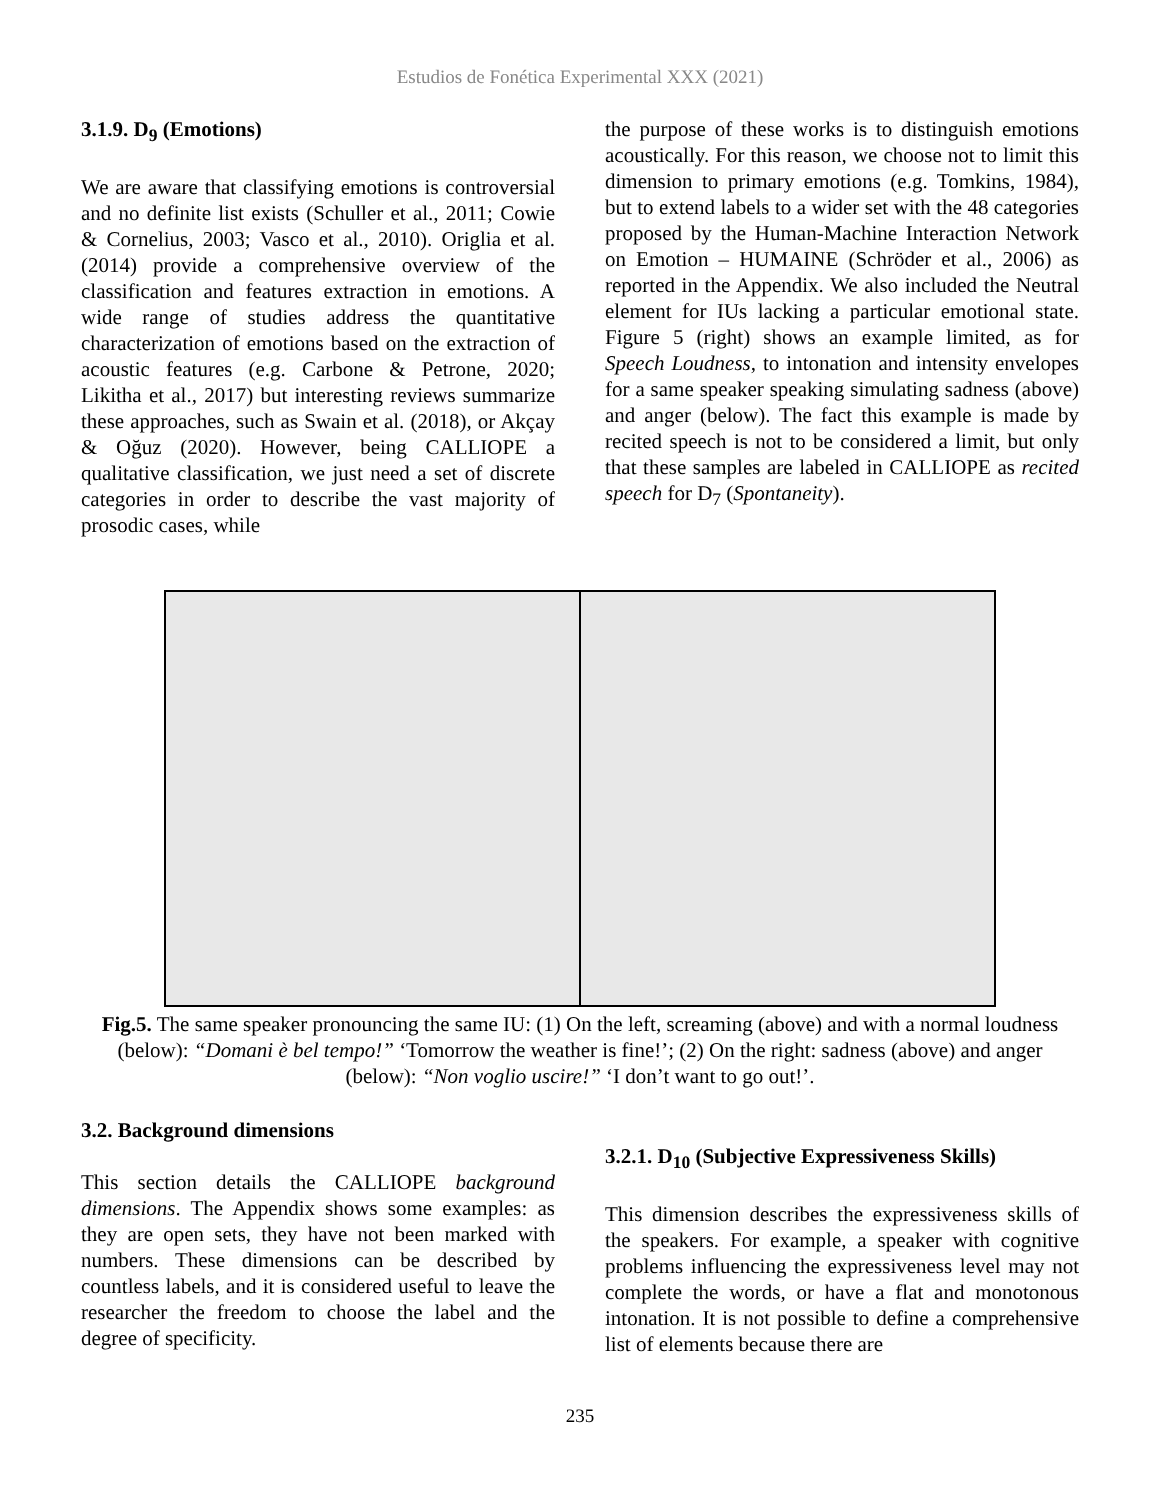Estudios de Fonética Experimental XXX (2021)
3.1.9. D<sub>9</sub> (Emotions)
We are aware that classifying emotions is controversial and no definite list exists (Schuller et al., 2011; Cowie & Cornelius, 2003; Vasco et al., 2010). Origlia et al. (2014) provide a comprehensive overview of the classification and features extraction in emotions. A wide range of studies address the quantitative characterization of emotions based on the extraction of acoustic features (e.g. Carbone & Petrone, 2020; Likitha et al., 2017) but interesting reviews summarize these approaches, such as Swain et al. (2018), or Akçay & Oğuz (2020). However, being CALLIOPE a qualitative classification, we just need a set of discrete categories in order to describe the vast majority of prosodic cases, while
the purpose of these works is to distinguish emotions acoustically. For this reason, we choose not to limit this dimension to primary emotions (e.g. Tomkins, 1984), but to extend labels to a wider set with the 48 categories proposed by the Human-Machine Interaction Network on Emotion – HUMAINE (Schröder et al., 2006) as reported in the Appendix. We also included the Neutral element for IUs lacking a particular emotional state. Figure 5 (right) shows an example limited, as for Speech Loudness, to intonation and intensity envelopes for a same speaker speaking simulating sadness (above) and anger (below). The fact this example is made by recited speech is not to be considered a limit, but only that these samples are labeled in CALLIOPE as recited speech for D<sub>7</sub> (Spontaneity).
Fig.5. The same speaker pronouncing the same IU: (1) On the left, screaming (above) and with a normal loudness (below): “Domani è bel tempo!” ‘Tomorrow the weather is fine!’; (2) On the right: sadness (above) and anger (below): “Non voglio uscire!” ‘I don’t want to go out!’.
3.2. Background dimensions
This section details the CALLIOPE background dimensions. The Appendix shows some examples: as they are open sets, they have not been marked with numbers. These dimensions can be described by countless labels, and it is considered useful to leave the researcher the freedom to choose the label and the degree of specificity.
3.2.1. D<sub>10</sub> (Subjective Expressiveness Skills)
This dimension describes the expressiveness skills of the speakers. For example, a speaker with cognitive problems influencing the expressiveness level may not complete the words, or have a flat and monotonous intonation. It is not possible to define a comprehensive list of elements because there are
235